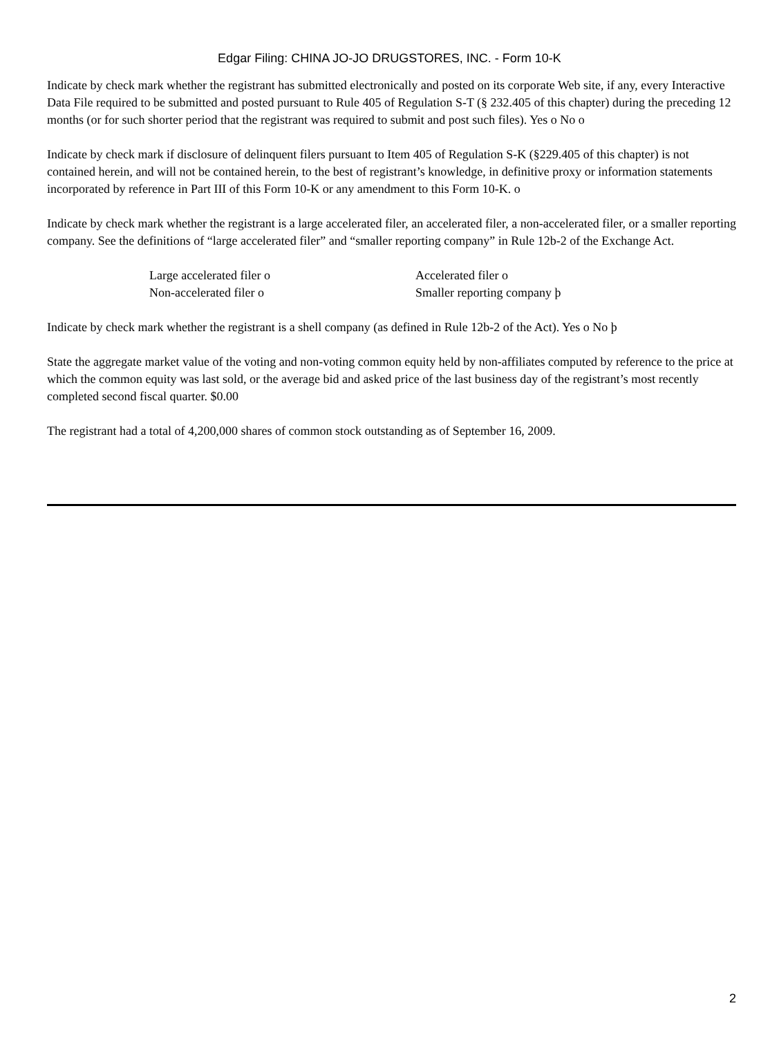Edgar Filing: CHINA JO-JO DRUGSTORES, INC. - Form 10-K
Indicate by check mark whether the registrant has submitted electronically and posted on its corporate Web site, if any, every Interactive Data File required to be submitted and posted pursuant to Rule 405 of Regulation S-T (§ 232.405 of this chapter) during the preceding 12 months (or for such shorter period that the registrant was required to submit and post such files). Yes o No o
Indicate by check mark if disclosure of delinquent filers pursuant to Item 405 of Regulation S-K (§229.405 of this chapter) is not contained herein, and will not be contained herein, to the best of registrant’s knowledge, in definitive proxy or information statements incorporated by reference in Part III of this Form 10-K or any amendment to this Form 10-K. o
Indicate by check mark whether the registrant is a large accelerated filer, an accelerated filer, a non-accelerated filer, or a smaller reporting company. See the definitions of “large accelerated filer” and “smaller reporting company” in Rule 12b-2 of the Exchange Act.
| Large accelerated filer o | Accelerated filer o |
| Non-accelerated filer o | Smaller reporting company þ |
Indicate by check mark whether the registrant is a shell company (as defined in Rule 12b-2 of the Act). Yes o No þ
State the aggregate market value of the voting and non-voting common equity held by non-affiliates computed by reference to the price at which the common equity was last sold, or the average bid and asked price of the last business day of the registrant’s most recently completed second fiscal quarter. $0.00
The registrant had a total of 4,200,000 shares of common stock outstanding as of September 16, 2009.
2